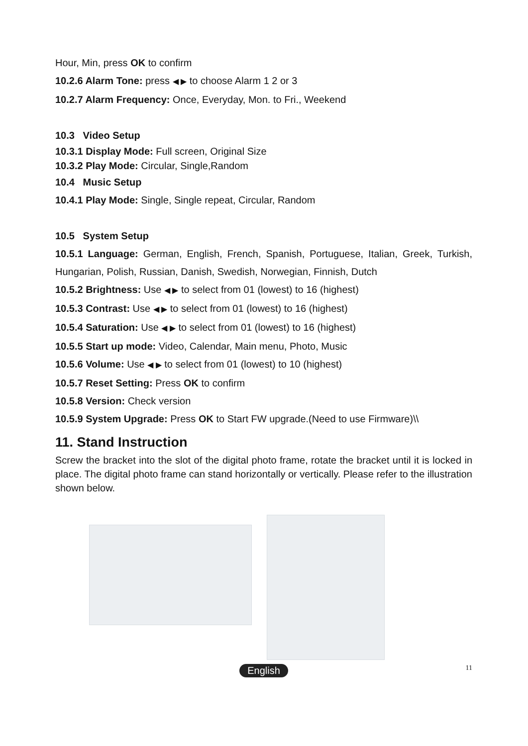Hour, Min, press OK to confirm
10.2.6 Alarm Tone: press ◀ ▶ to choose Alarm 1 2 or 3
10.2.7 Alarm Frequency: Once, Everyday, Mon. to Fri., Weekend
10.3 Video Setup
10.3.1 Display Mode: Full screen, Original Size
10.3.2 Play Mode: Circular, Single,Random
10.4 Music Setup
10.4.1 Play Mode: Single, Single repeat, Circular, Random
10.5 System Setup
10.5.1 Language: German, English, French, Spanish, Portuguese, Italian, Greek, Turkish, Hungarian, Polish, Russian, Danish, Swedish, Norwegian, Finnish, Dutch
10.5.2 Brightness: Use ◀ ▶ to select from 01 (lowest) to 16 (highest)
10.5.3 Contrast: Use ◀ ▶ to select from 01 (lowest) to 16 (highest)
10.5.4 Saturation: Use ◀ ▶ to select from 01 (lowest) to 16 (highest)
10.5.5 Start up mode: Video, Calendar, Main menu, Photo, Music
10.5.6 Volume: Use ◀ ▶ to select from 01 (lowest) to 10 (highest)
10.5.7 Reset Setting: Press OK to confirm
10.5.8 Version: Check version
10.5.9 System Upgrade: Press OK to Start FW upgrade.(Need to use Firmware)\\
11. Stand Instruction
Screw the bracket into the slot of the digital photo frame, rotate the bracket until it is locked in place. The digital photo frame can stand horizontally or vertically. Please refer to the illustration shown below.
English 11